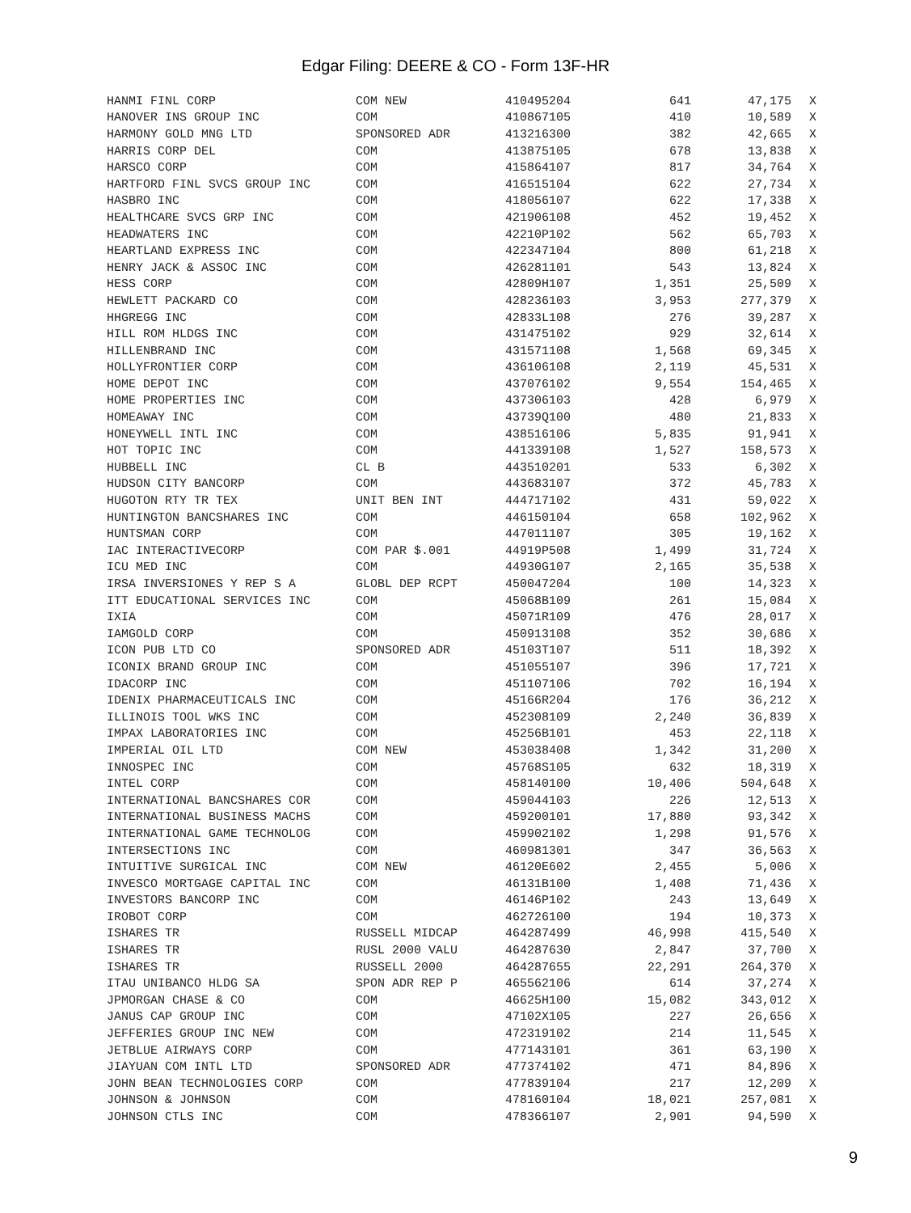Edgar Filing: DEERE & CO - Form 13F-HR
| HANMI FINL CORP | COM NEW | 410495204 | 641 | 47,175 | X |
| HANOVER INS GROUP INC | COM | 410867105 | 410 | 10,589 | X |
| HARMONY GOLD MNG LTD | SPONSORED ADR | 413216300 | 382 | 42,665 | X |
| HARRIS CORP DEL | COM | 413875105 | 678 | 13,838 | X |
| HARSCO CORP | COM | 415864107 | 817 | 34,764 | X |
| HARTFORD FINL SVCS GROUP INC | COM | 416515104 | 622 | 27,734 | X |
| HASBRO INC | COM | 418056107 | 622 | 17,338 | X |
| HEALTHCARE SVCS GRP INC | COM | 421906108 | 452 | 19,452 | X |
| HEADWATERS INC | COM | 42210P102 | 562 | 65,703 | X |
| HEARTLAND EXPRESS INC | COM | 422347104 | 800 | 61,218 | X |
| HENRY JACK & ASSOC INC | COM | 426281101 | 543 | 13,824 | X |
| HESS CORP | COM | 42809H107 | 1,351 | 25,509 | X |
| HEWLETT PACKARD CO | COM | 428236103 | 3,953 | 277,379 | X |
| HHGREGG INC | COM | 42833L108 | 276 | 39,287 | X |
| HILL ROM HLDGS INC | COM | 431475102 | 929 | 32,614 | X |
| HILLENBRAND INC | COM | 431571108 | 1,568 | 69,345 | X |
| HOLLYFRONTIER CORP | COM | 436106108 | 2,119 | 45,531 | X |
| HOME DEPOT INC | COM | 437076102 | 9,554 | 154,465 | X |
| HOME PROPERTIES INC | COM | 437306103 | 428 | 6,979 | X |
| HOMEAWAY INC | COM | 43739Q100 | 480 | 21,833 | X |
| HONEYWELL INTL INC | COM | 438516106 | 5,835 | 91,941 | X |
| HOT TOPIC INC | COM | 441339108 | 1,527 | 158,573 | X |
| HUBBELL INC | CL B | 443510201 | 533 | 6,302 | X |
| HUDSON CITY BANCORP | COM | 443683107 | 372 | 45,783 | X |
| HUGOTON RTY TR TEX | UNIT BEN INT | 444717102 | 431 | 59,022 | X |
| HUNTINGTON BANCSHARES INC | COM | 446150104 | 658 | 102,962 | X |
| HUNTSMAN CORP | COM | 447011107 | 305 | 19,162 | X |
| IAC INTERACTIVECORP | COM PAR $.001 | 44919P508 | 1,499 | 31,724 | X |
| ICU MED INC | COM | 44930G107 | 2,165 | 35,538 | X |
| IRSA INVERSIONES Y REP S A | GLOBL DEP RCPT | 450047204 | 100 | 14,323 | X |
| ITT EDUCATIONAL SERVICES INC | COM | 45068B109 | 261 | 15,084 | X |
| IXIA | COM | 45071R109 | 476 | 28,017 | X |
| IAMGOLD CORP | COM | 450913108 | 352 | 30,686 | X |
| ICON PUB LTD CO | SPONSORED ADR | 45103T107 | 511 | 18,392 | X |
| ICONIX BRAND GROUP INC | COM | 451055107 | 396 | 17,721 | X |
| IDACORP INC | COM | 451107106 | 702 | 16,194 | X |
| IDENIX PHARMACEUTICALS INC | COM | 45166R204 | 176 | 36,212 | X |
| ILLINOIS TOOL WKS INC | COM | 452308109 | 2,240 | 36,839 | X |
| IMPAX LABORATORIES INC | COM | 45256B101 | 453 | 22,118 | X |
| IMPERIAL OIL LTD | COM NEW | 453038408 | 1,342 | 31,200 | X |
| INNOSPEC INC | COM | 45768S105 | 632 | 18,319 | X |
| INTEL CORP | COM | 458140100 | 10,406 | 504,648 | X |
| INTERNATIONAL BANCSHARES COR | COM | 459044103 | 226 | 12,513 | X |
| INTERNATIONAL BUSINESS MACHS | COM | 459200101 | 17,880 | 93,342 | X |
| INTERNATIONAL GAME TECHNOLOG | COM | 459902102 | 1,298 | 91,576 | X |
| INTERSECTIONS INC | COM | 460981301 | 347 | 36,563 | X |
| INTUITIVE SURGICAL INC | COM NEW | 46120E602 | 2,455 | 5,006 | X |
| INVESCO MORTGAGE CAPITAL INC | COM | 46131B100 | 1,408 | 71,436 | X |
| INVESTORS BANCORP INC | COM | 46146P102 | 243 | 13,649 | X |
| IROBOT CORP | COM | 462726100 | 194 | 10,373 | X |
| ISHARES TR | RUSSELL MIDCAP | 464287499 | 46,998 | 415,540 | X |
| ISHARES TR | RUSL 2000 VALU | 464287630 | 2,847 | 37,700 | X |
| ISHARES TR | RUSSELL 2000 | 464287655 | 22,291 | 264,370 | X |
| ITAU UNIBANCO HLDG SA | SPON ADR REP P | 465562106 | 614 | 37,274 | X |
| JPMORGAN CHASE & CO | COM | 46625H100 | 15,082 | 343,012 | X |
| JANUS CAP GROUP INC | COM | 47102X105 | 227 | 26,656 | X |
| JEFFERIES GROUP INC NEW | COM | 472319102 | 214 | 11,545 | X |
| JETBLUE AIRWAYS CORP | COM | 477143101 | 361 | 63,190 | X |
| JIAYUAN COM INTL LTD | SPONSORED ADR | 477374102 | 471 | 84,896 | X |
| JOHN BEAN TECHNOLOGIES CORP | COM | 477839104 | 217 | 12,209 | X |
| JOHNSON & JOHNSON | COM | 478160104 | 18,021 | 257,081 | X |
| JOHNSON CTLS INC | COM | 478366107 | 2,901 | 94,590 | X |
9